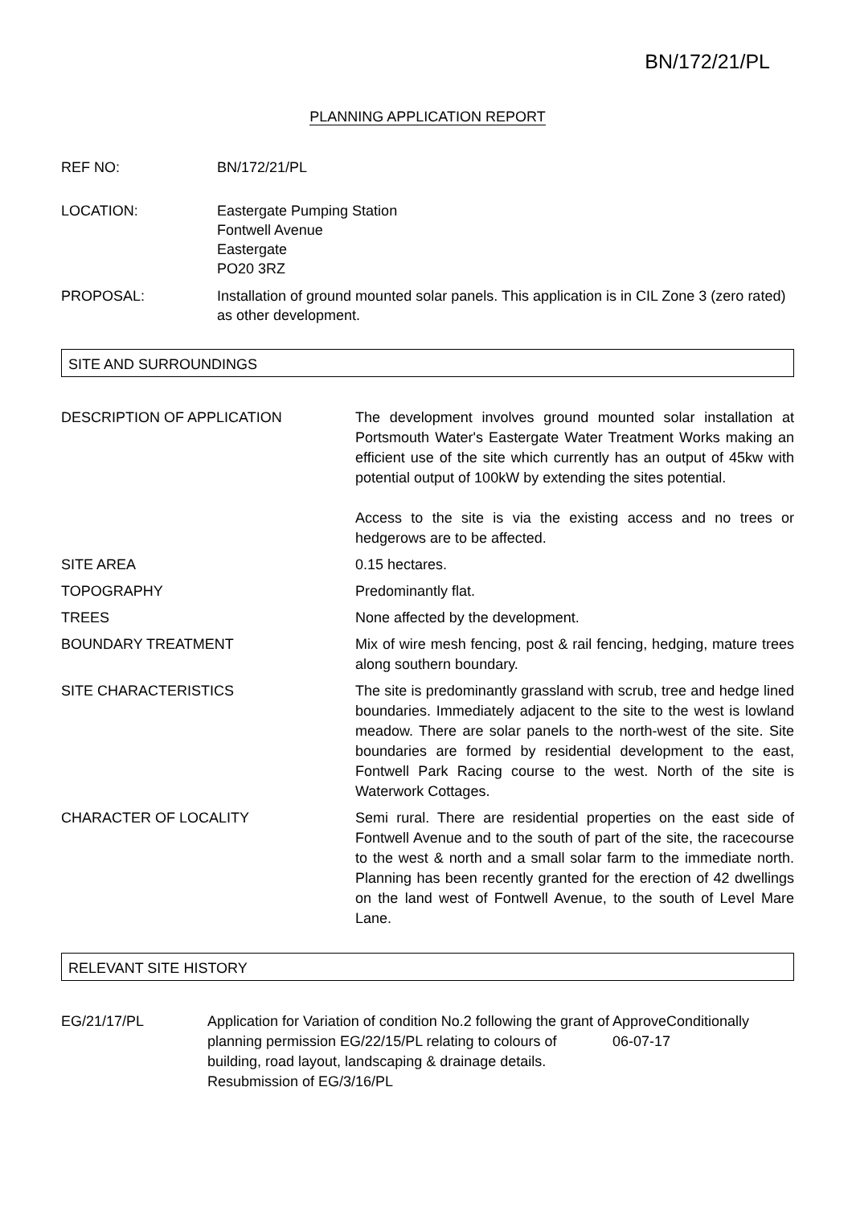BN/172/21/PL
PLANNING APPLICATION REPORT
REF NO: BN/172/21/PL
LOCATION: Eastergate Pumping Station
Fontwell Avenue
Eastergate
PO20 3RZ
PROPOSAL: Installation of ground mounted solar panels. This application is in CIL Zone 3 (zero rated) as other development.
SITE AND SURROUNDINGS
| DESCRIPTION OF APPLICATION | The development involves ground mounted solar installation at Portsmouth Water's Eastergate Water Treatment Works making an efficient use of the site which currently has an output of 45kw with potential output of 100kW by extending the sites potential. Access to the site is via the existing access and no trees or hedgerows are to be affected. |
| SITE AREA | 0.15 hectares. |
| TOPOGRAPHY | Predominantly flat. |
| TREES | None affected by the development. |
| BOUNDARY TREATMENT | Mix of wire mesh fencing, post & rail fencing, hedging, mature trees along southern boundary. |
| SITE CHARACTERISTICS | The site is predominantly grassland with scrub, tree and hedge lined boundaries. Immediately adjacent to the site to the west is lowland meadow. There are solar panels to the north-west of the site. Site boundaries are formed by residential development to the east, Fontwell Park Racing course to the west. North of the site is Waterwork Cottages. |
| CHARACTER OF LOCALITY | Semi rural. There are residential properties on the east side of Fontwell Avenue and to the south of part of the site, the racecourse to the west & north and a small solar farm to the immediate north. Planning has been recently granted for the erection of 42 dwellings on the land west of Fontwell Avenue, to the south of Level Mare Lane. |
RELEVANT SITE HISTORY
| EG/21/17/PL | Application for Variation of condition No.2 following the grant of planning permission EG/22/15/PL relating to colours of building, road layout, landscaping & drainage details. Resubmission of EG/3/16/PL | ApproveConditionally 06-07-17 |